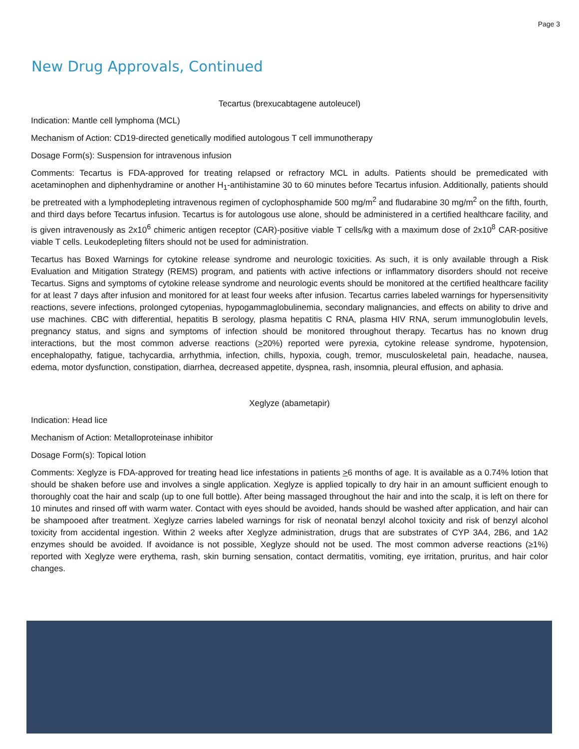Page 3
New Drug Approvals, Continued
Tecartus (brexucabtagene autoleucel)
Indication: Mantle cell lymphoma (MCL)
Mechanism of Action: CD19-directed genetically modified autologous T cell immunotherapy
Dosage Form(s): Suspension for intravenous infusion
Comments: Tecartus is FDA-approved for treating relapsed or refractory MCL in adults. Patients should be premedicated with acetaminophen and diphenhydramine or another H<sub>1</sub>-antihistamine 30 to 60 minutes before Tecartus infusion. Additionally, patients should be pretreated with a lymphodepleting intravenous regimen of cyclophosphamide 500 mg/m<sup>2</sup> and fludarabine 30 mg/m<sup>2</sup> on the fifth, fourth, and third days before Tecartus infusion. Tecartus is for autologous use alone, should be administered in a certified healthcare facility, and is given intravenously as 2x10<sup>6</sup> chimeric antigen receptor (CAR)-positive viable T cells/kg with a maximum dose of 2x10<sup>8</sup> CAR-positive viable T cells. Leukodepleting filters should not be used for administration.
Tecartus has Boxed Warnings for cytokine release syndrome and neurologic toxicities. As such, it is only available through a Risk Evaluation and Mitigation Strategy (REMS) program, and patients with active infections or inflammatory disorders should not receive Tecartus. Signs and symptoms of cytokine release syndrome and neurologic events should be monitored at the certified healthcare facility for at least 7 days after infusion and monitored for at least four weeks after infusion. Tecartus carries labeled warnings for hypersensitivity reactions, severe infections, prolonged cytopenias, hypogammaglobulinemia, secondary malignancies, and effects on ability to drive and use machines. CBC with differential, hepatitis B serology, plasma hepatitis C RNA, plasma HIV RNA, serum immunoglobulin levels, pregnancy status, and signs and symptoms of infection should be monitored throughout therapy. Tecartus has no known drug interactions, but the most common adverse reactions (>20%) reported were pyrexia, cytokine release syndrome, hypotension, encephalopathy, fatigue, tachycardia, arrhythmia, infection, chills, hypoxia, cough, tremor, musculoskeletal pain, headache, nausea, edema, motor dysfunction, constipation, diarrhea, decreased appetite, dyspnea, rash, insomnia, pleural effusion, and aphasia.
Xeglyze (abametapir)
Indication: Head lice
Mechanism of Action: Metalloproteinase inhibitor
Dosage Form(s): Topical lotion
Comments: Xeglyze is FDA-approved for treating head lice infestations in patients >6 months of age. It is available as a 0.74% lotion that should be shaken before use and involves a single application. Xeglyze is applied topically to dry hair in an amount sufficient enough to thoroughly coat the hair and scalp (up to one full bottle). After being massaged throughout the hair and into the scalp, it is left on there for 10 minutes and rinsed off with warm water. Contact with eyes should be avoided, hands should be washed after application, and hair can be shampooed after treatment. Xeglyze carries labeled warnings for risk of neonatal benzyl alcohol toxicity and risk of benzyl alcohol toxicity from accidental ingestion. Within 2 weeks after Xeglyze administration, drugs that are substrates of CYP 3A4, 2B6, and 1A2 enzymes should be avoided. If avoidance is not possible, Xeglyze should not be used. The most common adverse reactions (≥1%) reported with Xeglyze were erythema, rash, skin burning sensation, contact dermatitis, vomiting, eye irritation, pruritus, and hair color changes.